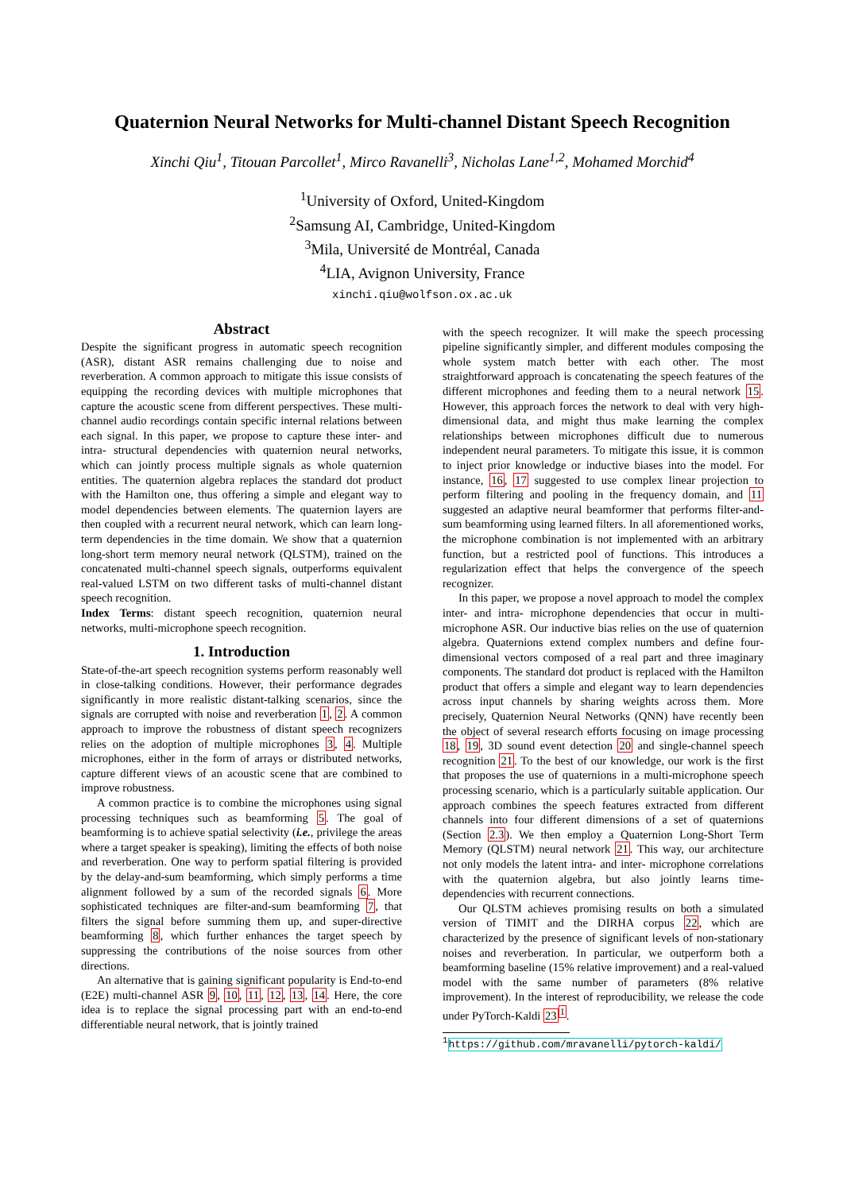Quaternion Neural Networks for Multi-channel Distant Speech Recognition
Xinchi Qiu<sup>1</sup>, Titouan Parcollet<sup>1</sup>, Mirco Ravanelli<sup>3</sup>, Nicholas Lane<sup>1,2</sup>, Mohamed Morchid<sup>4</sup>
<sup>1</sup> University of Oxford, United-Kingdom
<sup>2</sup> Samsung AI, Cambridge, United-Kingdom
<sup>3</sup> Mila, Université de Montréal, Canada
<sup>4</sup> LIA, Avignon University, France
xinchi.qiu@wolfson.ox.ac.uk
Abstract
Despite the significant progress in automatic speech recognition (ASR), distant ASR remains challenging due to noise and reverberation. A common approach to mitigate this issue consists of equipping the recording devices with multiple microphones that capture the acoustic scene from different perspectives. These multi-channel audio recordings contain specific internal relations between each signal. In this paper, we propose to capture these inter- and intra- structural dependencies with quaternion neural networks, which can jointly process multiple signals as whole quaternion entities. The quaternion algebra replaces the standard dot product with the Hamilton one, thus offering a simple and elegant way to model dependencies between elements. The quaternion layers are then coupled with a recurrent neural network, which can learn long-term dependencies in the time domain. We show that a quaternion long-short term memory neural network (QLSTM), trained on the concatenated multi-channel speech signals, outperforms equivalent real-valued LSTM on two different tasks of multi-channel distant speech recognition.
Index Terms: distant speech recognition, quaternion neural networks, multi-microphone speech recognition.
1. Introduction
State-of-the-art speech recognition systems perform reasonably well in close-talking conditions. However, their performance degrades significantly in more realistic distant-talking scenarios, since the signals are corrupted with noise and reverberation 1, 2. A common approach to improve the robustness of distant speech recognizers relies on the adoption of multiple microphones 3, 4. Multiple microphones, either in the form of arrays or distributed networks, capture different views of an acoustic scene that are combined to improve robustness.
A common practice is to combine the microphones using signal processing techniques such as beamforming 5. The goal of beamforming is to achieve spatial selectivity (i.e., privilege the areas where a target speaker is speaking), limiting the effects of both noise and reverberation. One way to perform spatial filtering is provided by the delay-and-sum beamforming, which simply performs a time alignment followed by a sum of the recorded signals 6. More sophisticated techniques are filter-and-sum beamforming 7, that filters the signal before summing them up, and super-directive beamforming 8, which further enhances the target speech by suppressing the contributions of the noise sources from other directions.
An alternative that is gaining significant popularity is End-to-end (E2E) multi-channel ASR 9, 10, 11, 12, 13, 14. Here, the core idea is to replace the signal processing part with an end-to-end differentiable neural network, that is jointly trained
with the speech recognizer. It will make the speech processing pipeline significantly simpler, and different modules composing the whole system match better with each other. The most straightforward approach is concatenating the speech features of the different microphones and feeding them to a neural network 15. However, this approach forces the network to deal with very high-dimensional data, and might thus make learning the complex relationships between microphones difficult due to numerous independent neural parameters. To mitigate this issue, it is common to inject prior knowledge or inductive biases into the model. For instance, 16, 17 suggested to use complex linear projection to perform filtering and pooling in the frequency domain, and 11 suggested an adaptive neural beamformer that performs filter-and-sum beamforming using learned filters. In all aforementioned works, the microphone combination is not implemented with an arbitrary function, but a restricted pool of functions. This introduces a regularization effect that helps the convergence of the speech recognizer.
In this paper, we propose a novel approach to model the complex inter- and intra- microphone dependencies that occur in multi-microphone ASR. Our inductive bias relies on the use of quaternion algebra. Quaternions extend complex numbers and define four-dimensional vectors composed of a real part and three imaginary components. The standard dot product is replaced with the Hamilton product that offers a simple and elegant way to learn dependencies across input channels by sharing weights across them. More precisely, Quaternion Neural Networks (QNN) have recently been the object of several research efforts focusing on image processing 18, 19, 3D sound event detection 20 and single-channel speech recognition 21. To the best of our knowledge, our work is the first that proposes the use of quaternions in a multi-microphone speech processing scenario, which is a particularly suitable application. Our approach combines the speech features extracted from different channels into four different dimensions of a set of quaternions (Section 2.3). We then employ a Quaternion Long-Short Term Memory (QLSTM) neural network 21. This way, our architecture not only models the latent intra- and inter- microphone correlations with the quaternion algebra, but also jointly learns time-dependencies with recurrent connections.
Our QLSTM achieves promising results on both a simulated version of TIMIT and the DIRHA corpus 22, which are characterized by the presence of significant levels of non-stationary noises and reverberation. In particular, we outperform both a beamforming baseline (15% relative improvement) and a real-valued model with the same number of parameters (8% relative improvement). In the interest of reproducibility, we release the code under PyTorch-Kaldi 23<sup>1</sup>.
<sup>1</sup> https://github.com/mravanelli/pytorch-kaldi/